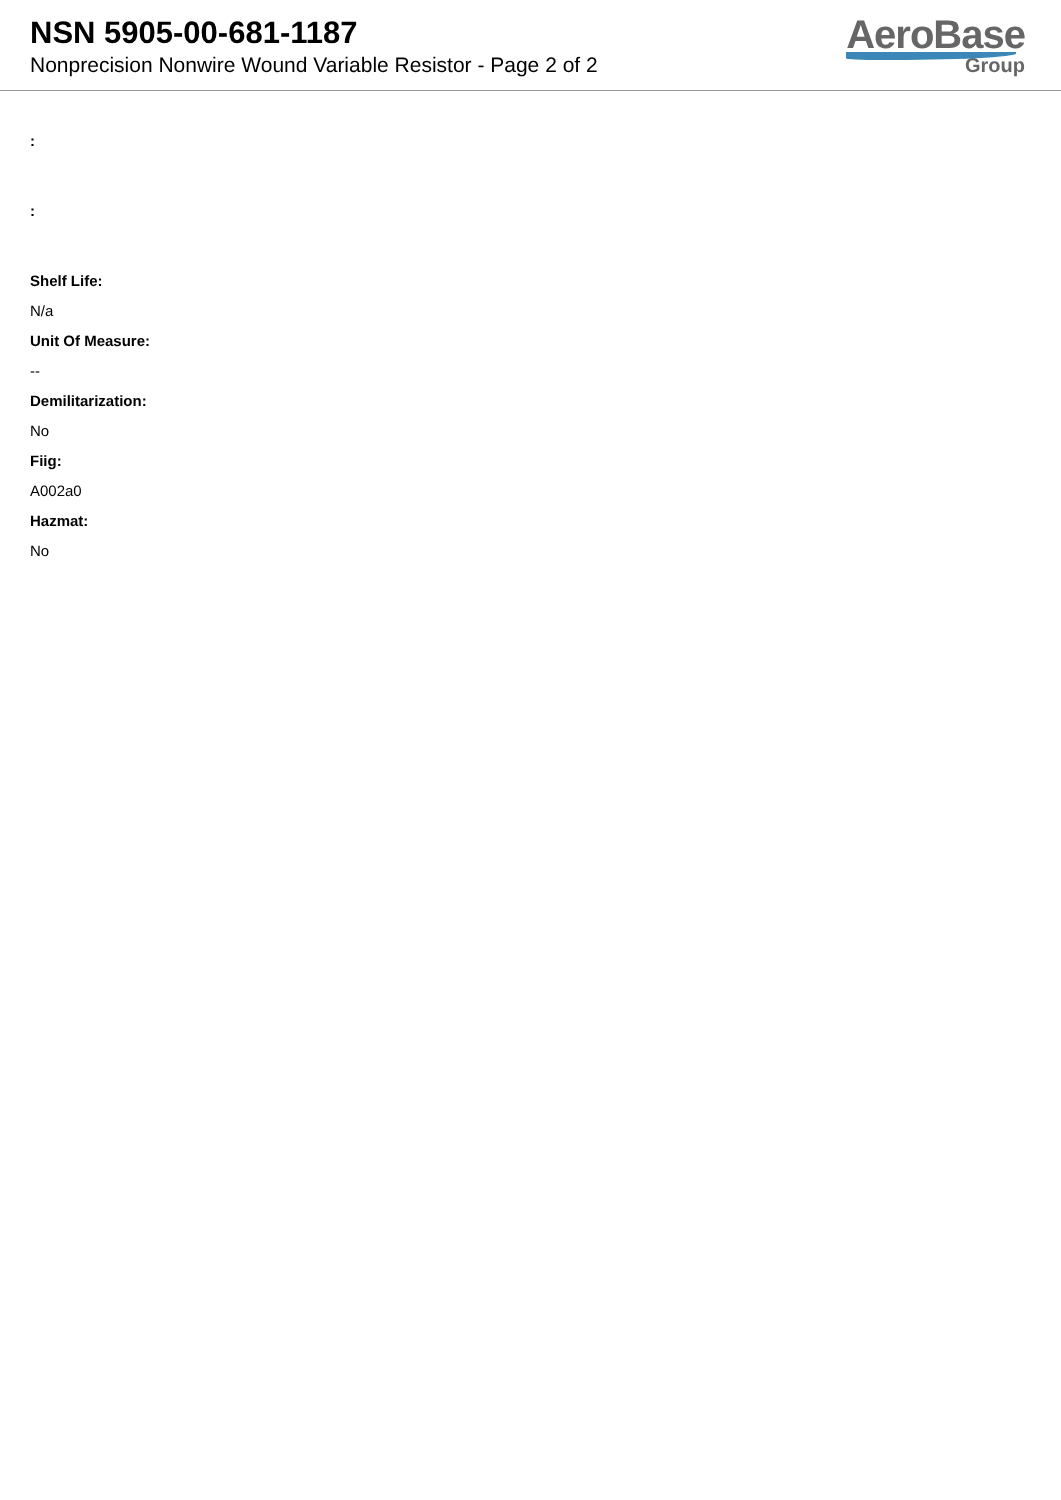NSN 5905-00-681-1187
Nonprecision Nonwire Wound Variable Resistor - Page 2 of 2
AeroBase
Group
:
:
Shelf Life:
N/a
Unit Of Measure:
--
Demilitarization:
No
Fiig:
A002a0
Hazmat:
No